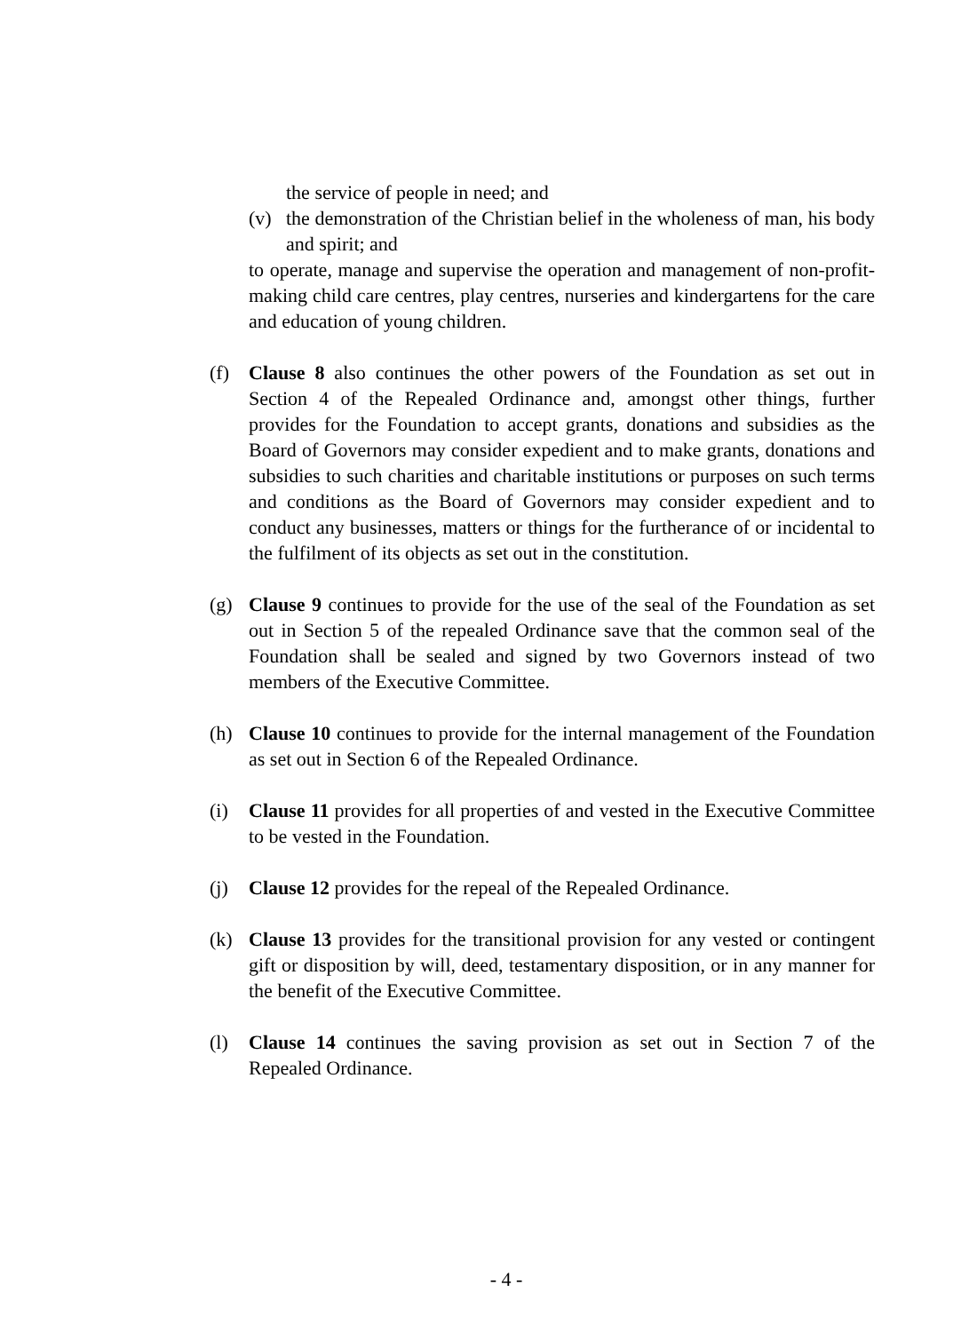the service of people in need; and
(v) the demonstration of the Christian belief in the wholeness of man, his body and spirit; and
to operate, manage and supervise the operation and management of non-profit-making child care centres, play centres, nurseries and kindergartens for the care and education of young children.
(f) Clause 8 also continues the other powers of the Foundation as set out in Section 4 of the Repealed Ordinance and, amongst other things, further provides for the Foundation to accept grants, donations and subsidies as the Board of Governors may consider expedient and to make grants, donations and subsidies to such charities and charitable institutions or purposes on such terms and conditions as the Board of Governors may consider expedient and to conduct any businesses, matters or things for the furtherance of or incidental to the fulfilment of its objects as set out in the constitution.
(g) Clause 9 continues to provide for the use of the seal of the Foundation as set out in Section 5 of the repealed Ordinance save that the common seal of the Foundation shall be sealed and signed by two Governors instead of two members of the Executive Committee.
(h) Clause 10 continues to provide for the internal management of the Foundation as set out in Section 6 of the Repealed Ordinance.
(i) Clause 11 provides for all properties of and vested in the Executive Committee to be vested in the Foundation.
(j) Clause 12 provides for the repeal of the Repealed Ordinance.
(k) Clause 13 provides for the transitional provision for any vested or contingent gift or disposition by will, deed, testamentary disposition, or in any manner for the benefit of the Executive Committee.
(l) Clause 14 continues the saving provision as set out in Section 7 of the Repealed Ordinance.
- 4 -